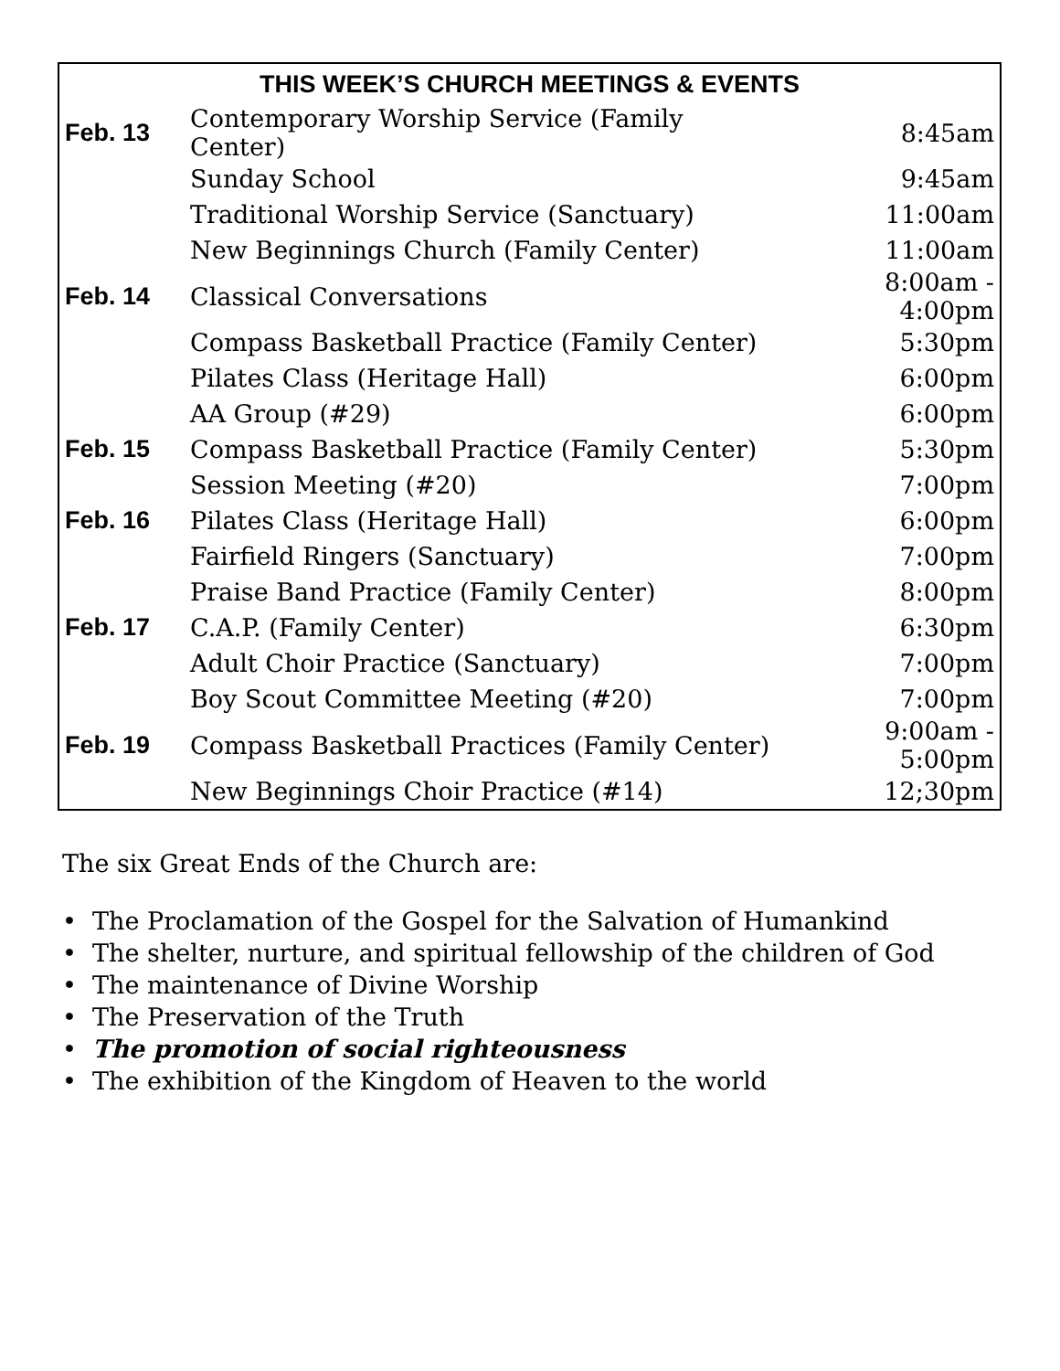| THIS WEEK’S CHURCH MEETINGS & EVENTS | | |
| --- | --- | --- |
| Feb. 13 | Contemporary Worship Service (Family Center) | 8:45am |
| | Sunday School | 9:45am |
| | Traditional Worship Service (Sanctuary) | 11:00am |
| | New Beginnings Church (Family Center) | 11:00am |
| Feb. 14 | Classical Conversations | 8:00am - 4:00pm |
| | Compass Basketball Practice (Family Center) | 5:30pm |
| | Pilates Class (Heritage Hall) | 6:00pm |
| | AA Group (#29) | 6:00pm |
| Feb. 15 | Compass Basketball Practice (Family Center) | 5:30pm |
| | Session Meeting (#20) | 7:00pm |
| Feb. 16 | Pilates Class (Heritage Hall) | 6:00pm |
| | Fairfield Ringers (Sanctuary) | 7:00pm |
| | Praise Band Practice (Family Center) | 8:00pm |
| Feb. 17 | C.A.P. (Family Center) | 6:30pm |
| | Adult Choir Practice (Sanctuary) | 7:00pm |
| | Boy Scout Committee Meeting (#20) | 7:00pm |
| Feb. 19 | Compass Basketball Practices (Family Center) | 9:00am - 5:00pm |
| | New Beginnings Choir Practice (#14) | 12;30pm |
The six Great Ends of the Church are:
• The Proclamation of the Gospel for the Salvation of Humankind
• The shelter, nurture, and spiritual fellowship of the children of God
• The maintenance of Divine Worship
• The Preservation of the Truth
• The promotion of social righteousness
• The exhibition of the Kingdom of Heaven to the world